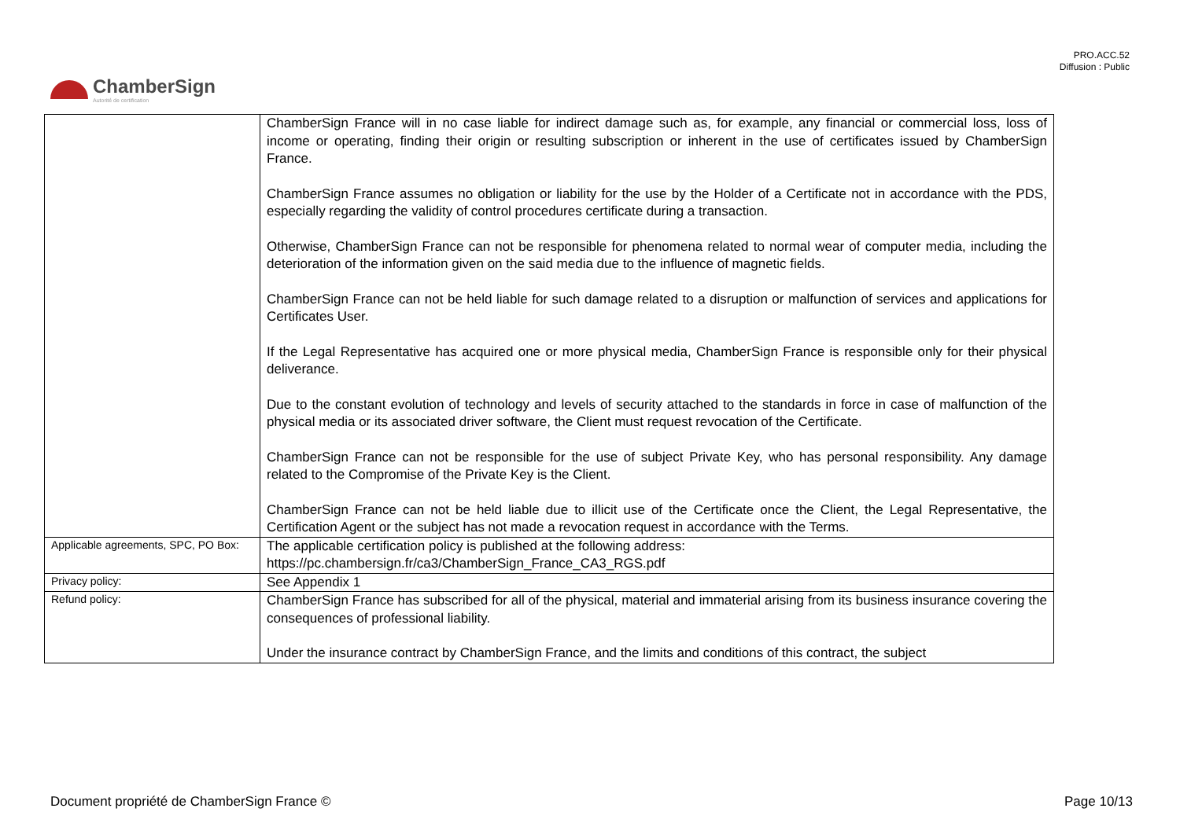PRO.ACC.52
Diffusion : Public
ChamberSign
Autorité de certification
| | ChamberSign France will in no case liable for indirect damage such as, for example, any financial or commercial loss, loss of income or operating, finding their origin or resulting subscription or inherent in the use of certificates issued by ChamberSign France. ChamberSign France assumes no obligation or liability for the use by the Holder of a Certificate not in accordance with the PDS, especially regarding the validity of control procedures certificate during a transaction. Otherwise, ChamberSign France can not be responsible for phenomena related to normal wear of computer media, including the deterioration of the information given on the said media due to the influence of magnetic fields. ChamberSign France can not be held liable for such damage related to a disruption or malfunction of services and applications for Certificates User. If the Legal Representative has acquired one or more physical media, ChamberSign France is responsible only for their physical deliverance. Due to the constant evolution of technology and levels of security attached to the standards in force in case of malfunction of the physical media or its associated driver software, the Client must request revocation of the Certificate. ChamberSign France can not be responsible for the use of subject Private Key, who has personal responsibility. Any damage related to the Compromise of the Private Key is the Client. ChamberSign France can not be held liable due to illicit use of the Certificate once the Client, the Legal Representative, the Certification Agent or the subject has not made a revocation request in accordance with the Terms. |
| Applicable agreements, SPC, PO Box: | The applicable certification policy is published at the following address: https://pc.chambersign.fr/ca3/ChamberSign_France_CA3_RGS.pdf |
| Privacy policy: | See Appendix 1 |
| Refund policy: | ChamberSign France has subscribed for all of the physical, material and immaterial arising from its business insurance covering the consequences of professional liability. Under the insurance contract by ChamberSign France, and the limits and conditions of this contract, the subject |
Document propriété de ChamberSign France © Page 10/13